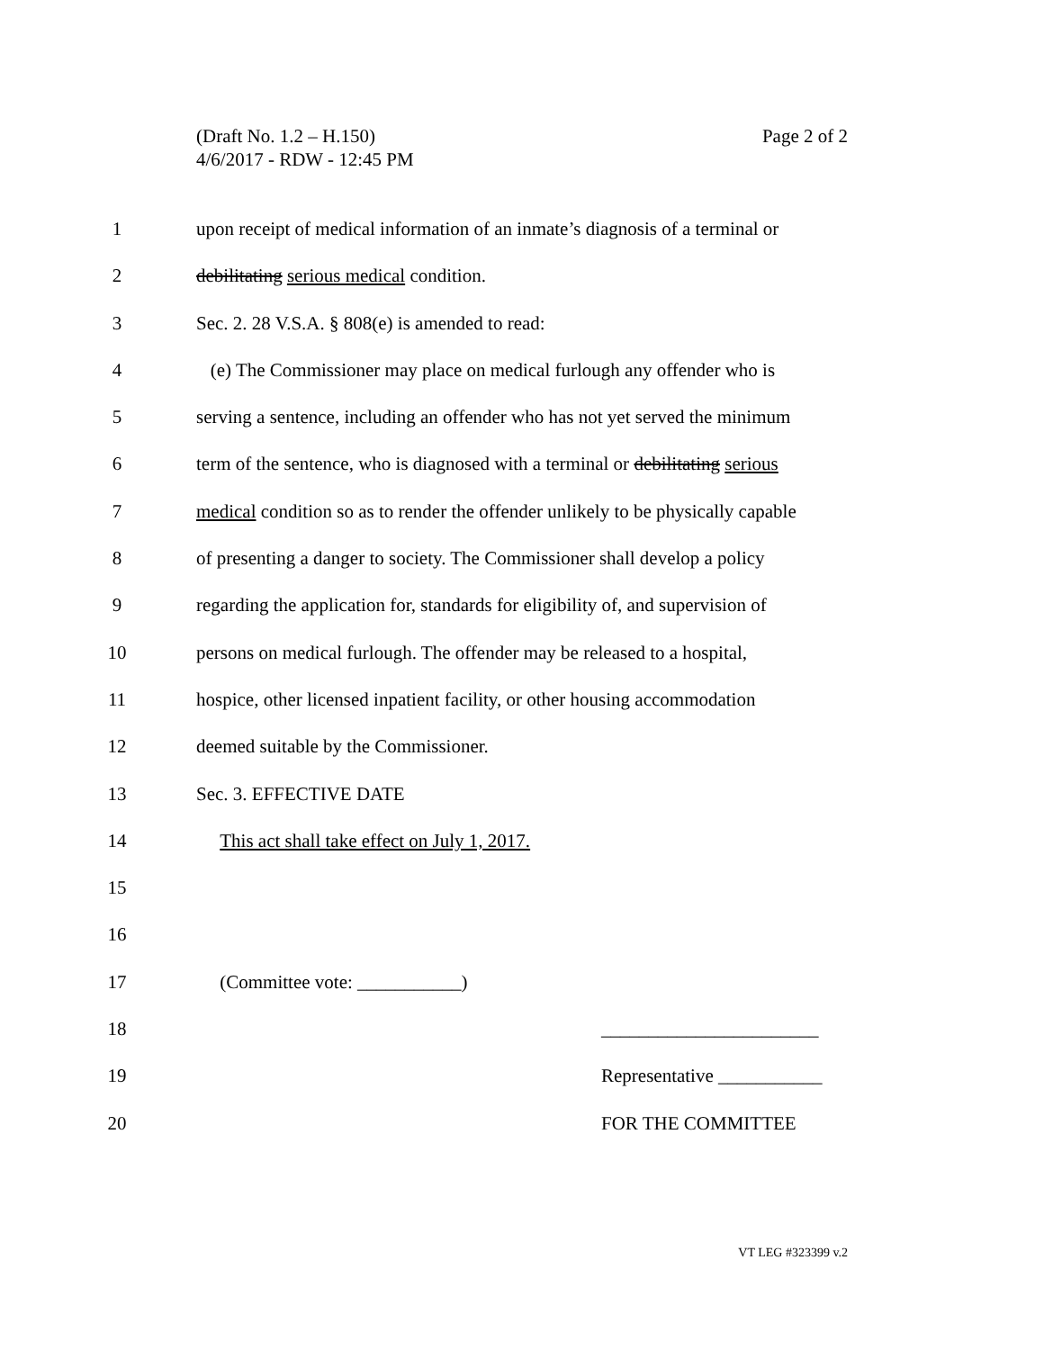Page 2 of 2 (Draft No. 1.2 – H.150)
4/6/2017 - RDW - 12:45 PM
1 upon receipt of medical information of an inmate’s diagnosis of a terminal or
2 debilitating serious medical condition.
3 Sec. 2. 28 V.S.A. § 808(e) is amended to read:
4 (e) The Commissioner may place on medical furlough any offender who is
5 serving a sentence, including an offender who has not yet served the minimum
6 term of the sentence, who is diagnosed with a terminal or debilitating serious
7 medical condition so as to render the offender unlikely to be physically capable
8 of presenting a danger to society. The Commissioner shall develop a policy
9 regarding the application for, standards for eligibility of, and supervision of
10 persons on medical furlough. The offender may be released to a hospital,
11 hospice, other licensed inpatient facility, or other housing accommodation
12 deemed suitable by the Commissioner.
13 Sec. 3. EFFECTIVE DATE
14 This act shall take effect on July 1, 2017.
15
16
17 (Committee vote: ___________)
18 _______________________
19 Representative ___________
20 FOR THE COMMITTEE
VT LEG #323399 v.2